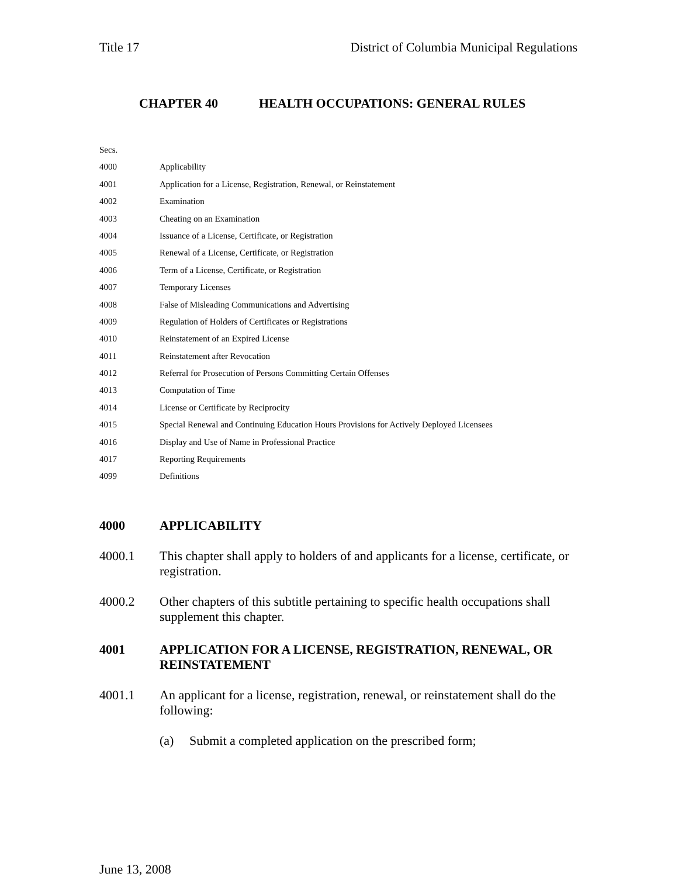Title 17 District of Columbia Municipal Regulations
CHAPTER 40 HEALTH OCCUPATIONS: GENERAL RULES
Secs.
4000 Applicability
4001 Application for a License, Registration, Renewal, or Reinstatement
4002 Examination
4003 Cheating on an Examination
4004 Issuance of a License, Certificate, or Registration
4005 Renewal of a License, Certificate, or Registration
4006 Term of a License, Certificate, or Registration
4007 Temporary Licenses
4008 False of Misleading Communications and Advertising
4009 Regulation of Holders of Certificates or Registrations
4010 Reinstatement of an Expired License
4011 Reinstatement after Revocation
4012 Referral for Prosecution of Persons Committing Certain Offenses
4013 Computation of Time
4014 License or Certificate by Reciprocity
4015 Special Renewal and Continuing Education Hours Provisions for Actively Deployed Licensees
4016 Display and Use of Name in Professional Practice
4017 Reporting Requirements
4099 Definitions
4000 APPLICABILITY
4000.1 This chapter shall apply to holders of and applicants for a license, certificate, or registration.
4000.2 Other chapters of this subtitle pertaining to specific health occupations shall supplement this chapter.
4001 APPLICATION FOR A LICENSE, REGISTRATION, RENEWAL, OR REINSTATEMENT
4001.1 An applicant for a license, registration, renewal, or reinstatement shall do the following:
(a) Submit a completed application on the prescribed form;
June 13, 2008